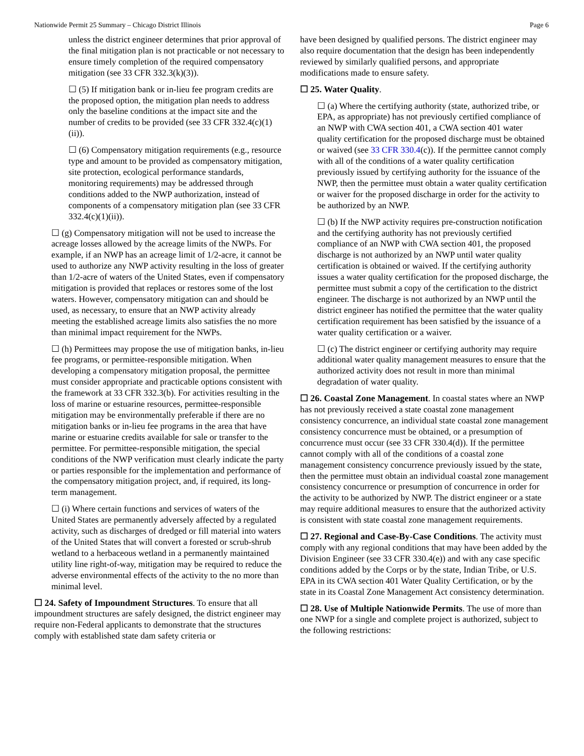Nationwide Permit 25 Summary – Chicago District Illinois Page 6
unless the district engineer determines that prior approval of the final mitigation plan is not practicable or not necessary to ensure timely completion of the required compensatory mitigation (see 33 CFR 332.3(k)(3)).
☐ (5) If mitigation bank or in-lieu fee program credits are the proposed option, the mitigation plan needs to address only the baseline conditions at the impact site and the number of credits to be provided (see 33 CFR 332.4(c)(1)(ii)).
☐ (6) Compensatory mitigation requirements (e.g., resource type and amount to be provided as compensatory mitigation, site protection, ecological performance standards, monitoring requirements) may be addressed through conditions added to the NWP authorization, instead of components of a compensatory mitigation plan (see 33 CFR 332.4(c)(1)(ii)).
☐ (g) Compensatory mitigation will not be used to increase the acreage losses allowed by the acreage limits of the NWPs. For example, if an NWP has an acreage limit of 1/2-acre, it cannot be used to authorize any NWP activity resulting in the loss of greater than 1/2-acre of waters of the United States, even if compensatory mitigation is provided that replaces or restores some of the lost waters. However, compensatory mitigation can and should be used, as necessary, to ensure that an NWP activity already meeting the established acreage limits also satisfies the no more than minimal impact requirement for the NWPs.
☐ (h) Permittees may propose the use of mitigation banks, in-lieu fee programs, or permittee-responsible mitigation. When developing a compensatory mitigation proposal, the permittee must consider appropriate and practicable options consistent with the framework at 33 CFR 332.3(b). For activities resulting in the loss of marine or estuarine resources, permittee-responsible mitigation may be environmentally preferable if there are no mitigation banks or in-lieu fee programs in the area that have marine or estuarine credits available for sale or transfer to the permittee. For permittee-responsible mitigation, the special conditions of the NWP verification must clearly indicate the party or parties responsible for the implementation and performance of the compensatory mitigation project, and, if required, its long-term management.
☐ (i) Where certain functions and services of waters of the United States are permanently adversely affected by a regulated activity, such as discharges of dredged or fill material into waters of the United States that will convert a forested or scrub-shrub wetland to a herbaceous wetland in a permanently maintained utility line right-of-way, mitigation may be required to reduce the adverse environmental effects of the activity to the no more than minimal level.
☐ 24. Safety of Impoundment Structures. To ensure that all impoundment structures are safely designed, the district engineer may require non-Federal applicants to demonstrate that the structures comply with established state dam safety criteria or
have been designed by qualified persons. The district engineer may also require documentation that the design has been independently reviewed by similarly qualified persons, and appropriate modifications made to ensure safety.
☐ 25. Water Quality.
☐ (a) Where the certifying authority (state, authorized tribe, or EPA, as appropriate) has not previously certified compliance of an NWP with CWA section 401, a CWA section 401 water quality certification for the proposed discharge must be obtained or waived (see 33 CFR 330.4(c)). If the permittee cannot comply with all of the conditions of a water quality certification previously issued by certifying authority for the issuance of the NWP, then the permittee must obtain a water quality certification or waiver for the proposed discharge in order for the activity to be authorized by an NWP.
☐ (b) If the NWP activity requires pre-construction notification and the certifying authority has not previously certified compliance of an NWP with CWA section 401, the proposed discharge is not authorized by an NWP until water quality certification is obtained or waived. If the certifying authority issues a water quality certification for the proposed discharge, the permittee must submit a copy of the certification to the district engineer. The discharge is not authorized by an NWP until the district engineer has notified the permittee that the water quality certification requirement has been satisfied by the issuance of a water quality certification or a waiver.
☐ (c) The district engineer or certifying authority may require additional water quality management measures to ensure that the authorized activity does not result in more than minimal degradation of water quality.
☐ 26. Coastal Zone Management. In coastal states where an NWP has not previously received a state coastal zone management consistency concurrence, an individual state coastal zone management consistency concurrence must be obtained, or a presumption of concurrence must occur (see 33 CFR 330.4(d)). If the permittee cannot comply with all of the conditions of a coastal zone management consistency concurrence previously issued by the state, then the permittee must obtain an individual coastal zone management consistency concurrence or presumption of concurrence in order for the activity to be authorized by NWP. The district engineer or a state may require additional measures to ensure that the authorized activity is consistent with state coastal zone management requirements.
☐ 27. Regional and Case-By-Case Conditions. The activity must comply with any regional conditions that may have been added by the Division Engineer (see 33 CFR 330.4(e)) and with any case specific conditions added by the Corps or by the state, Indian Tribe, or U.S. EPA in its CWA section 401 Water Quality Certification, or by the state in its Coastal Zone Management Act consistency determination.
☐ 28. Use of Multiple Nationwide Permits. The use of more than one NWP for a single and complete project is authorized, subject to the following restrictions: